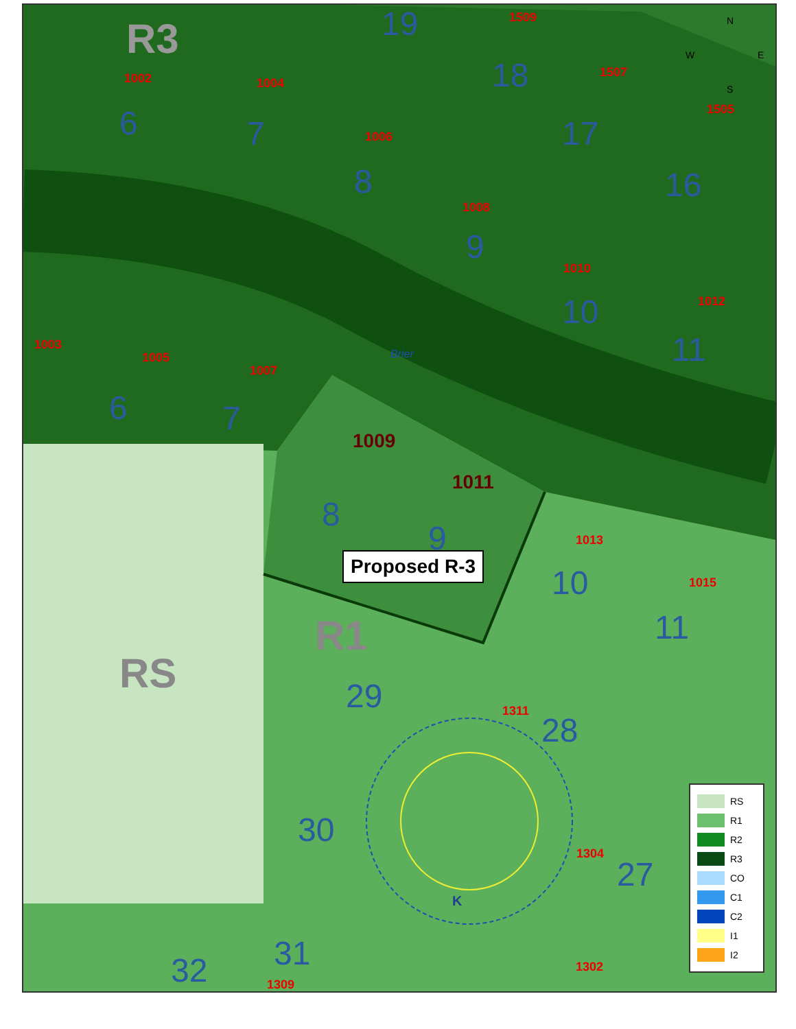R3
RS
R1
N
W E
S
Brier
Proposed R-3
1509
1002 1004
1507
1505
1006
1008
1010
1012
1003
1005
1007
1009
1011
1013
1015
1311
1304
1302
1309
19
18
6 7 17
16 8
9
10
11
6 7
8
9
10
11
29
28
30
27
32 31
RS
R1
R2
R3
CO
C1
C2
I1
I2
K